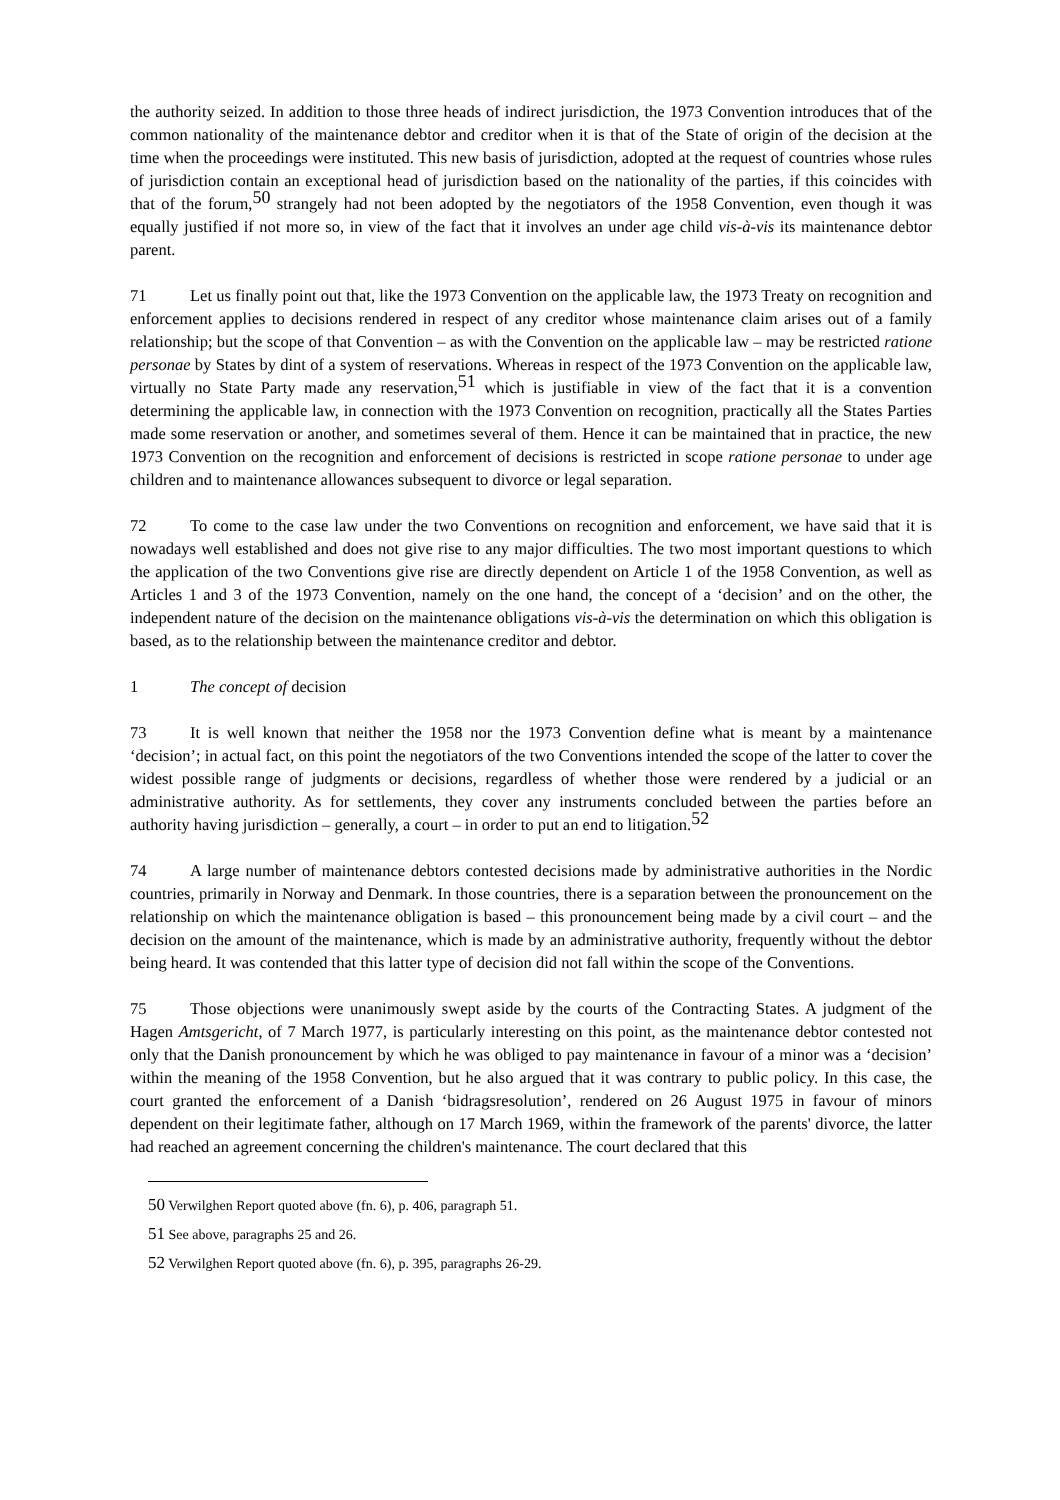the authority seized. In addition to those three heads of indirect jurisdiction, the 1973 Convention introduces that of the common nationality of the maintenance debtor and creditor when it is that of the State of origin of the decision at the time when the proceedings were instituted. This new basis of jurisdiction, adopted at the request of countries whose rules of jurisdiction contain an exceptional head of jurisdiction based on the nationality of the parties, if this coincides with that of the forum,<sup>50</sup> strangely had not been adopted by the negotiators of the 1958 Convention, even though it was equally justified if not more so, in view of the fact that it involves an under age child vis-à-vis its maintenance debtor parent.
71 Let us finally point out that, like the 1973 Convention on the applicable law, the 1973 Treaty on recognition and enforcement applies to decisions rendered in respect of any creditor whose maintenance claim arises out of a family relationship; but the scope of that Convention – as with the Convention on the applicable law – may be restricted ratione personae by States by dint of a system of reservations. Whereas in respect of the 1973 Convention on the applicable law, virtually no State Party made any reservation,<sup>51</sup> which is justifiable in view of the fact that it is a convention determining the applicable law, in connection with the 1973 Convention on recognition, practically all the States Parties made some reservation or another, and sometimes several of them. Hence it can be maintained that in practice, the new 1973 Convention on the recognition and enforcement of decisions is restricted in scope ratione personae to under age children and to maintenance allowances subsequent to divorce or legal separation.
72 To come to the case law under the two Conventions on recognition and enforcement, we have said that it is nowadays well established and does not give rise to any major difficulties. The two most important questions to which the application of the two Conventions give rise are directly dependent on Article 1 of the 1958 Convention, as well as Articles 1 and 3 of the 1973 Convention, namely on the one hand, the concept of a ‘decision’ and on the other, the independent nature of the decision on the maintenance obligations vis-à-vis the determination on which this obligation is based, as to the relationship between the maintenance creditor and debtor.
1 The concept of decision
73 It is well known that neither the 1958 nor the 1973 Convention define what is meant by a maintenance ‘decision’; in actual fact, on this point the negotiators of the two Conventions intended the scope of the latter to cover the widest possible range of judgments or decisions, regardless of whether those were rendered by a judicial or an administrative authority. As for settlements, they cover any instruments concluded between the parties before an authority having jurisdiction – generally, a court – in order to put an end to litigation.<sup>52</sup>
74 A large number of maintenance debtors contested decisions made by administrative authorities in the Nordic countries, primarily in Norway and Denmark. In those countries, there is a separation between the pronouncement on the relationship on which the maintenance obligation is based – this pronouncement being made by a civil court – and the decision on the amount of the maintenance, which is made by an administrative authority, frequently without the debtor being heard. It was contended that this latter type of decision did not fall within the scope of the Conventions.
75 Those objections were unanimously swept aside by the courts of the Contracting States. A judgment of the Hagen Amtsgericht, of 7 March 1977, is particularly interesting on this point, as the maintenance debtor contested not only that the Danish pronouncement by which he was obliged to pay maintenance in favour of a minor was a ‘decision’ within the meaning of the 1958 Convention, but he also argued that it was contrary to public policy. In this case, the court granted the enforcement of a Danish ‘bidragsresolution’, rendered on 26 August 1975 in favour of minors dependent on their legitimate father, although on 17 March 1969, within the framework of the parents' divorce, the latter had reached an agreement concerning the children's maintenance. The court declared that this
<sup>50</sup> Verwilghen Report quoted above (fn. 6), p. 406, paragraph 51.
<sup>51</sup> See above, paragraphs 25 and 26.
<sup>52</sup> Verwilghen Report quoted above (fn. 6), p. 395, paragraphs 26-29.